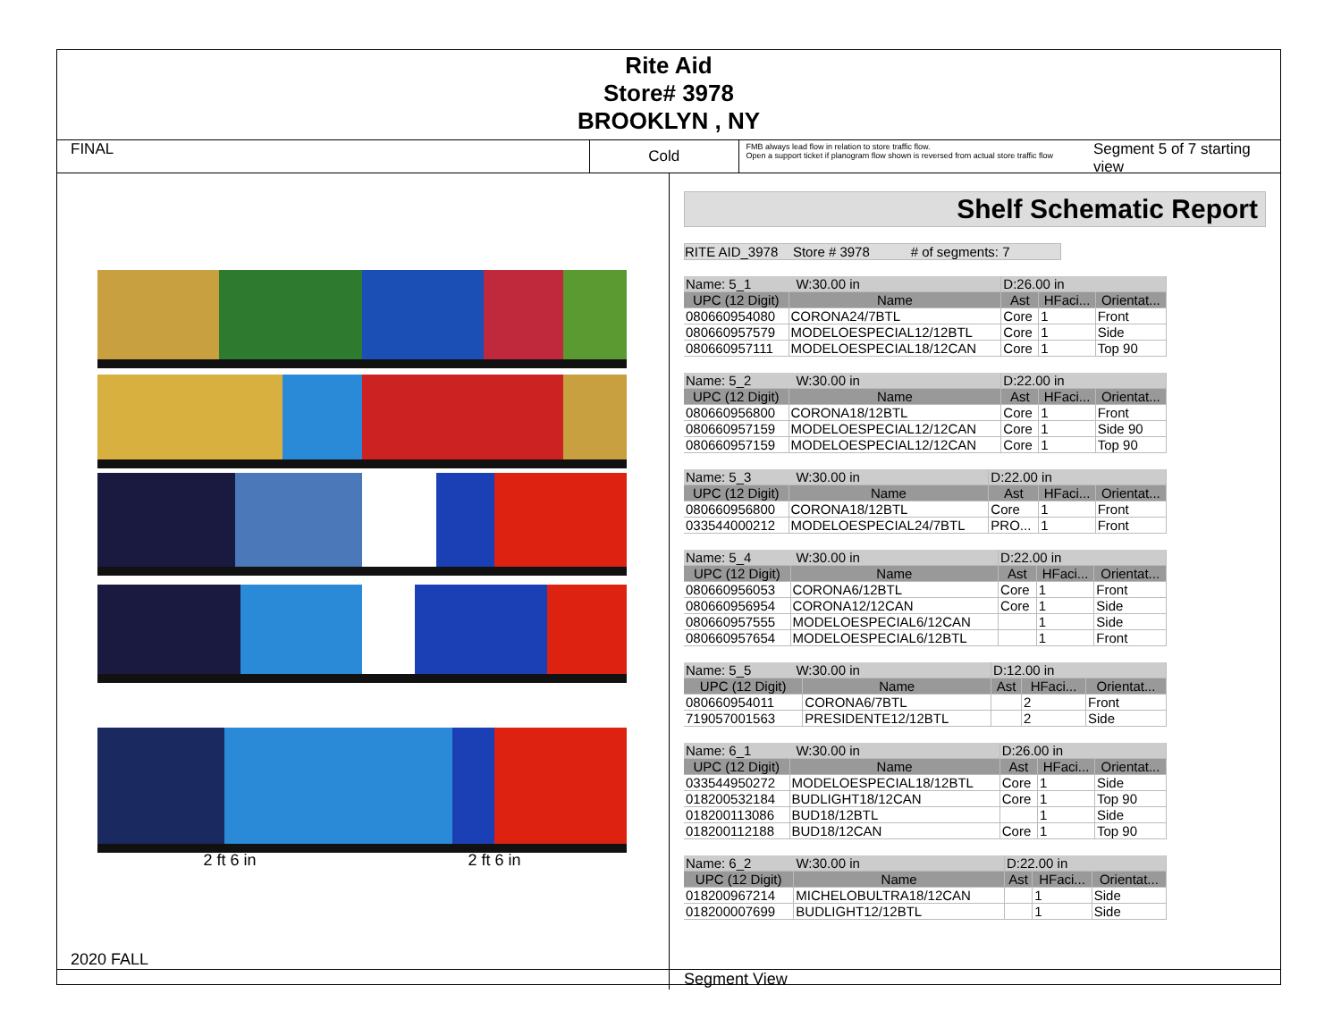Rite Aid
Store# 3978
BROOKLYN , NY
FINAL
Cold
FMB always lead flow in relation to store traffic flow.
Open a support ticket if planogram flow shown is reversed from actual store traffic flow
Segment 5 of 7 starting view
2 ft 6 in 2 ft 6 in
2020 FALL
Shelf Schematic Report
RITE AID_3978 Store # 3978 # of segments: 7
| Name: 5_1 W:30.00 in | | D:26.00 in | | |
| UPC (12 Digit) | Name | Ast | HFaci... | Orientat... |
| 080660954080 | CORONA24/7BTL | Core | 1 | Front |
| 080660957579 | MODELOESPECIAL12/12BTL | Core | 1 | Side |
| 080660957111 | MODELOESPECIAL18/12CAN | Core | 1 | Top 90 |
| Name: 5_2 W:30.00 in | | D:22.00 in | | |
| UPC (12 Digit) | Name | Ast | HFaci... | Orientat... |
| 080660956800 | CORONA18/12BTL | Core | 1 | Front |
| 080660957159 | MODELOESPECIAL12/12CAN | Core | 1 | Side 90 |
| 080660957159 | MODELOESPECIAL12/12CAN | Core | 1 | Top 90 |
| Name: 5_3 W:30.00 in | | D:22.00 in | | |
| UPC (12 Digit) | Name | Ast | HFaci... | Orientat... |
| 080660956800 | CORONA18/12BTL | Core | 1 | Front |
| 033544000212 | MODELOESPECIAL24/7BTL | PRO... | 1 | Front |
| Name: 5_4 W:30.00 in | | D:22.00 in | | |
| UPC (12 Digit) | Name | Ast | HFaci... | Orientat... |
| 080660956053 | CORONA6/12BTL | Core | 1 | Front |
| 080660956954 | CORONA12/12CAN | Core | 1 | Side |
| 080660957555 | MODELOESPECIAL6/12CAN | | 1 | Side |
| 080660957654 | MODELOESPECIAL6/12BTL | | 1 | Front |
| Name: 5_5 W:30.00 in | | D:12.00 in | | |
| UPC (12 Digit) | Name | Ast | HFaci... | Orientat... |
| 080660954011 | CORONA6/7BTL | | 2 | Front |
| 719057001563 | PRESIDENTE12/12BTL | | 2 | Side |
| Name: 6_1 W:30.00 in | | D:26.00 in | | |
| UPC (12 Digit) | Name | Ast | HFaci... | Orientat... |
| 033544950272 | MODELOESPECIAL18/12BTL | Core | 1 | Side |
| 018200532184 | BUDLIGHT18/12CAN | Core | 1 | Top 90 |
| 018200113086 | BUD18/12BTL | | 1 | Side |
| 018200112188 | BUD18/12CAN | Core | 1 | Top 90 |
| Name: 6_2 W:30.00 in | | D:22.00 in | | |
| UPC (12 Digit) | Name | Ast | HFaci... | Orientat... |
| 018200967214 | MICHELOBULTRA18/12CAN | | 1 | Side |
| 018200007699 | BUDLIGHT12/12BTL | | 1 | Side |
Segment View